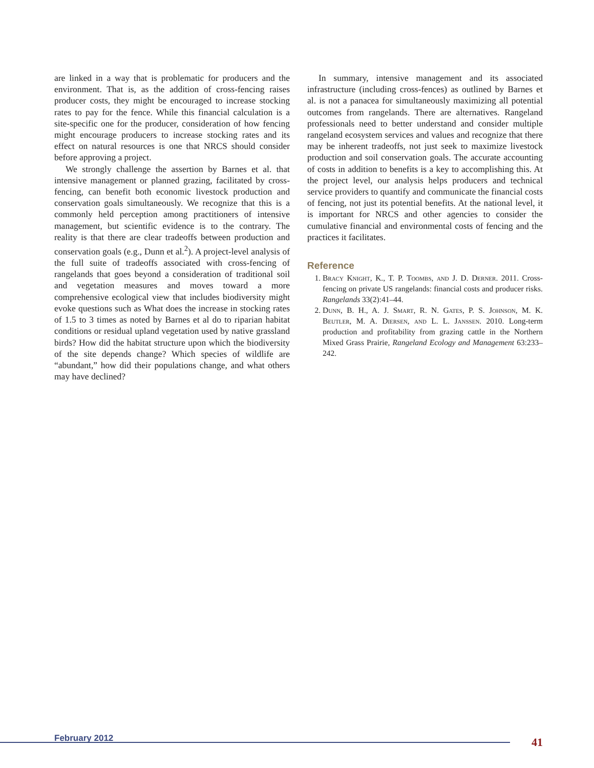are linked in a way that is problematic for producers and the environment. That is, as the addition of cross-fencing raises producer costs, they might be encouraged to increase stocking rates to pay for the fence. While this financial calculation is a site-specific one for the producer, consideration of how fencing might encourage producers to increase stocking rates and its effect on natural resources is one that NRCS should consider before approving a project.
We strongly challenge the assertion by Barnes et al. that intensive management or planned grazing, facilitated by cross-fencing, can benefit both economic livestock production and conservation goals simultaneously. We recognize that this is a commonly held perception among practitioners of intensive management, but scientific evidence is to the contrary. The reality is that there are clear tradeoffs between production and conservation goals (e.g., Dunn et al.<sup>2</sup>). A project-level analysis of the full suite of tradeoffs associated with cross-fencing of rangelands that goes beyond a consideration of traditional soil and vegetation measures and moves toward a more comprehensive ecological view that includes biodiversity might evoke questions such as What does the increase in stocking rates of 1.5 to 3 times as noted by Barnes et al do to riparian habitat conditions or residual upland vegetation used by native grassland birds? How did the habitat structure upon which the biodiversity of the site depends change? Which species of wildlife are “abundant,” how did their populations change, and what others may have declined?
In summary, intensive management and its associated infrastructure (including cross-fences) as outlined by Barnes et al. is not a panacea for simultaneously maximizing all potential outcomes from rangelands. There are alternatives. Rangeland professionals need to better understand and consider multiple rangeland ecosystem services and values and recognize that there may be inherent tradeoffs, not just seek to maximize livestock production and soil conservation goals. The accurate accounting of costs in addition to benefits is a key to accomplishing this. At the project level, our analysis helps producers and technical service providers to quantify and communicate the financial costs of fencing, not just its potential benefits. At the national level, it is important for NRCS and other agencies to consider the cumulative financial and environmental costs of fencing and the practices it facilitates.
Reference
1. Bracy Knight, K., T. P. Toombs, and J. D. Derner. 2011. Cross-fencing on private US rangelands: financial costs and producer risks. Rangelands 33(2):41–44.
2. Dunn, B. H., A. J. Smart, R. N. Gates, P. S. Johnson, M. K. Beutler, M. A. Diersen, and L. L. Janssen. 2010. Long-term production and profitability from grazing cattle in the Northern Mixed Grass Prairie, Rangeland Ecology and Management 63:233–242.
February 2012 41